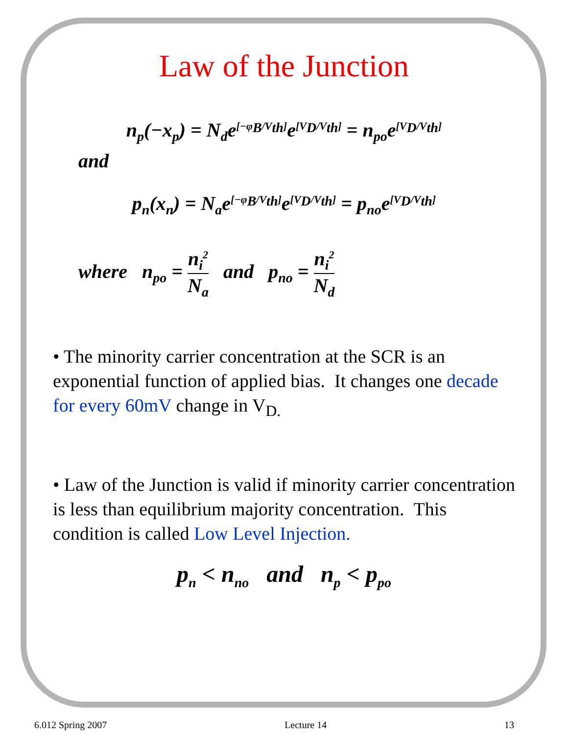Law of the Junction
n<sub>p</sub>(−x<sub>p</sub>) = N<sub>d</sub>e<sup>[−φ<sub>B</sub>/V<sub>th</sub>]</sup>e<sup>[V<sub>D</sub>/V<sub>th</sub>]</sup> = n<sub>po</sub>e<sup>[V<sub>D</sub>/V<sub>th</sub>]</sup>
and
p<sub>n</sub>(x<sub>n</sub>) = N<sub>a</sub>e<sup>[−φ<sub>B</sub>/V<sub>th</sub>]</sup>e<sup>[V<sub>D</sub>/V<sub>th</sub>]</sup> = p<sub>no</sub>e<sup>[V<sub>D</sub>/V<sub>th</sub>]</sup>
where n<sub>po</sub> = n<sub>i</sub><sup>2</sup> N<sub>a</sub> and p<sub>no</sub> = n<sub>i</sub><sup>2</sup> N<sub>d</sub>
• The minority carrier concentration at the SCR is an exponential function of applied bias. It changes one decade for every 60mV change in V<sub>D.</sub>
• Law of the Junction is valid if minority carrier concentration is less than equilibrium majority concentration. This condition is called Low Level Injection.
p<sub>n</sub> < n<sub>no</sub> and n<sub>p</sub> < p<sub>po</sub>
6.012 Spring 2007 Lecture 14 13